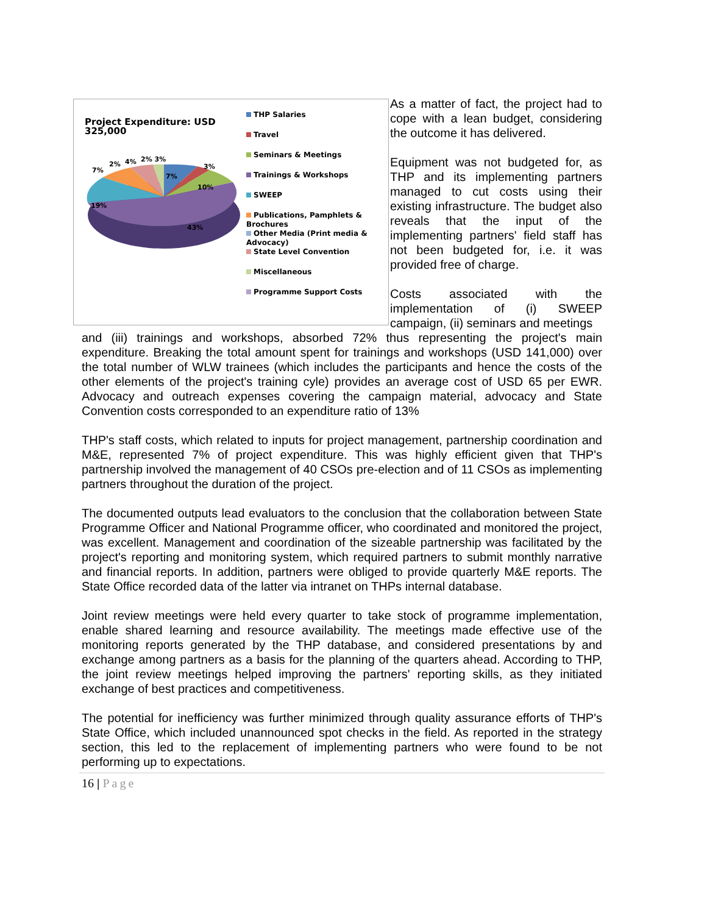Project Expenditure: USD 325,000
7%
2%
4%
2% 3%
3%
7%
10%
19%
43%
THP Salaries
Travel
Seminars & Meetings
Trainings & Workshops
SWEEP
Publications, Pamphlets & Brochures
Other Media (Print media & Advocacy)
State Level Convention
Miscellaneous
Programme Support Costs
As a matter of fact, the project had to cope with a lean budget, considering the outcome it has delivered.
Equipment was not budgeted for, as THP and its implementing partners managed to cut costs using their existing infrastructure. The budget also reveals that the input of the implementing partners' field staff has not been budgeted for, i.e. it was provided free of charge.
Costs associated with the implementation of (i) SWEEP campaign, (ii) seminars and meetings
and (iii) trainings and workshops, absorbed 72% thus representing the project's main expenditure. Breaking the total amount spent for trainings and workshops (USD 141,000) over the total number of WLW trainees (which includes the participants and hence the costs of the other elements of the project's training cyle) provides an average cost of USD 65 per EWR. Advocacy and outreach expenses covering the campaign material, advocacy and State Convention costs corresponded to an expenditure ratio of 13%
THP's staff costs, which related to inputs for project management, partnership coordination and M&E, represented 7% of project expenditure. This was highly efficient given that THP's partnership involved the management of 40 CSOs pre-election and of 11 CSOs as implementing partners throughout the duration of the project.
The documented outputs lead evaluators to the conclusion that the collaboration between State Programme Officer and National Programme officer, who coordinated and monitored the project, was excellent. Management and coordination of the sizeable partnership was facilitated by the project's reporting and monitoring system, which required partners to submit monthly narrative and financial reports. In addition, partners were obliged to provide quarterly M&E reports. The State Office recorded data of the latter via intranet on THPs internal database.
Joint review meetings were held every quarter to take stock of programme implementation, enable shared learning and resource availability. The meetings made effective use of the monitoring reports generated by the THP database, and considered presentations by and exchange among partners as a basis for the planning of the quarters ahead. According to THP, the joint review meetings helped improving the partners' reporting skills, as they initiated exchange of best practices and competitiveness.
The potential for inefficiency was further minimized through quality assurance efforts of THP's State Office, which included unannounced spot checks in the field. As reported in the strategy section, this led to the replacement of implementing partners who were found to be not performing up to expectations.
16 | Page